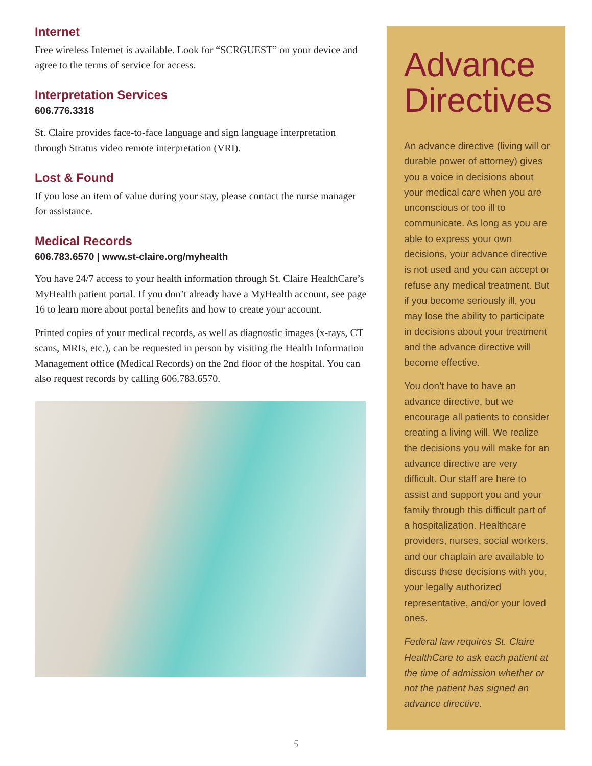Internet
Free wireless Internet is available. Look for “SCRGUEST” on your device and agree to the terms of service for access.
Interpretation Services
606.776.3318
St. Claire provides face-to-face language and sign language interpretation through Stratus video remote interpretation (VRI).
Lost & Found
If you lose an item of value during your stay, please contact the nurse manager for assistance.
Medical Records
606.783.6570 | www.st-claire.org/myhealth
You have 24/7 access to your health information through St. Claire HealthCare’s MyHealth patient portal. If you don’t already have a MyHealth account, see page 16 to learn more about portal benefits and how to create your account.
Printed copies of your medical records, as well as diagnostic images (x-rays, CT scans, MRIs, etc.), can be requested in person by visiting the Health Information Management office (Medical Records) on the 2nd floor of the hospital. You can also request records by calling 606.783.6570.
Advance Directives
An advance directive (living will or durable power of attorney) gives you a voice in decisions about your medical care when you are unconscious or too ill to communicate. As long as you are able to express your own decisions, your advance directive is not used and you can accept or refuse any medical treatment. But if you become seriously ill, you may lose the ability to participate in decisions about your treatment and the advance directive will become effective.
You don’t have to have an advance directive, but we encourage all patients to consider creating a living will. We realize the decisions you will make for an advance directive are very difficult. Our staff are here to assist and support you and your family through this difficult part of a hospitalization. Healthcare providers, nurses, social workers, and our chaplain are available to discuss these decisions with you, your legally authorized representative, and/or your loved ones.
Federal law requires St. Claire HealthCare to ask each patient at the time of admission whether or not the patient has signed an advance directive.
5